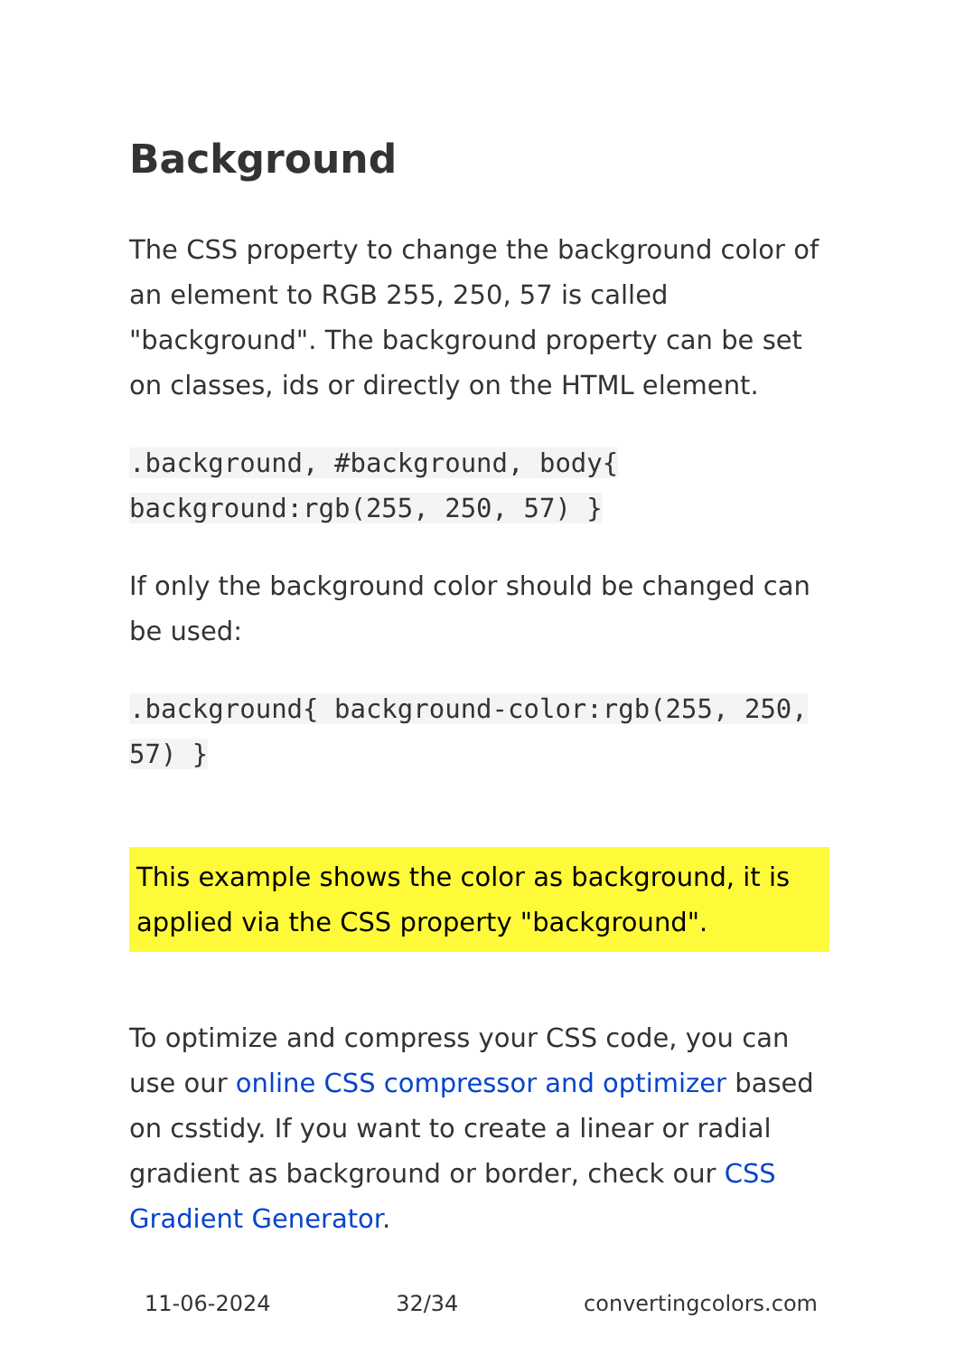Background
The CSS property to change the background color of an element to RGB 255, 250, 57 is called "background". The background property can be set on classes, ids or directly on the HTML element.
.background, #background, body{ background:rgb(255, 250, 57) }
If only the background color should be changed can be used:
.background{ background-color:rgb(255, 250, 57) }
This example shows the color as background, it is applied via the CSS property "background".
To optimize and compress your CSS code, you can use our online CSS compressor and optimizer based on csstidy. If you want to create a linear or radial gradient as background or border, check our CSS Gradient Generator.
11-06-2024 32/34 convertingcolors.com